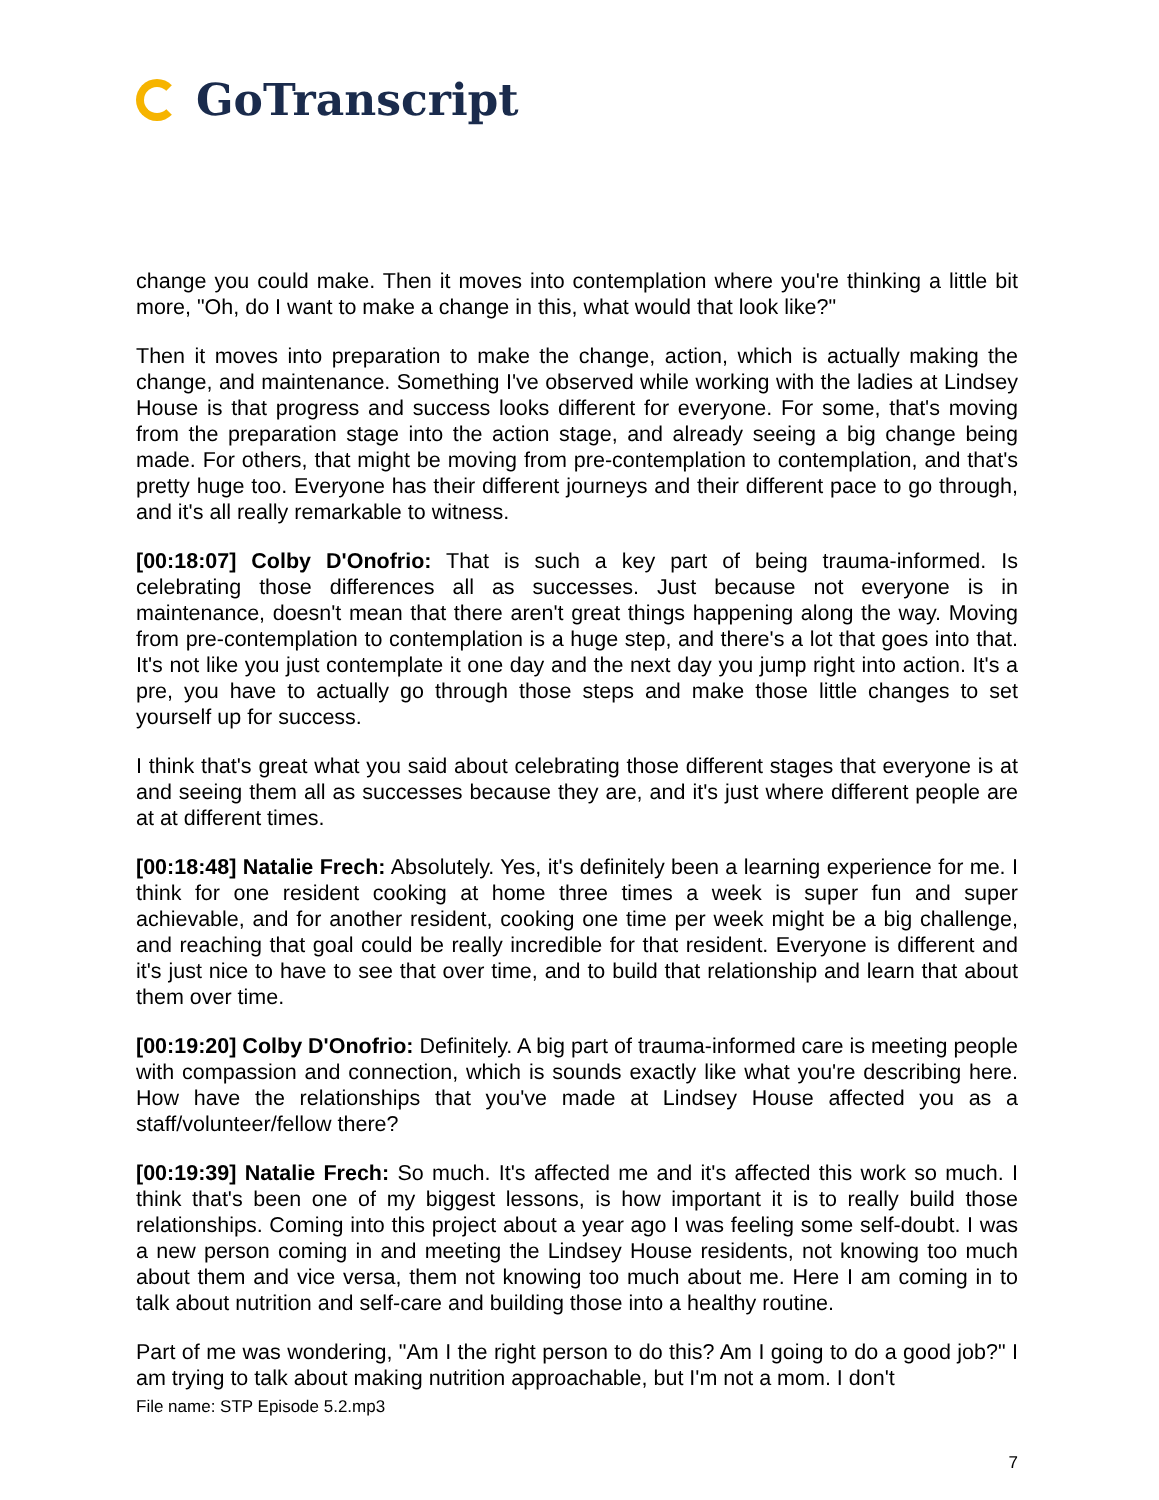GoTranscript
change you could make. Then it moves into contemplation where you're thinking a little bit more, "Oh, do I want to make a change in this, what would that look like?"
Then it moves into preparation to make the change, action, which is actually making the change, and maintenance. Something I've observed while working with the ladies at Lindsey House is that progress and success looks different for everyone. For some, that's moving from the preparation stage into the action stage, and already seeing a big change being made. For others, that might be moving from pre-contemplation to contemplation, and that's pretty huge too. Everyone has their different journeys and their different pace to go through, and it's all really remarkable to witness.
[00:18:07] Colby D'Onofrio: That is such a key part of being trauma-informed. Is celebrating those differences all as successes. Just because not everyone is in maintenance, doesn't mean that there aren't great things happening along the way. Moving from pre-contemplation to contemplation is a huge step, and there's a lot that goes into that. It's not like you just contemplate it one day and the next day you jump right into action. It's a pre, you have to actually go through those steps and make those little changes to set yourself up for success.
I think that's great what you said about celebrating those different stages that everyone is at and seeing them all as successes because they are, and it's just where different people are at at different times.
[00:18:48] Natalie Frech: Absolutely. Yes, it's definitely been a learning experience for me. I think for one resident cooking at home three times a week is super fun and super achievable, and for another resident, cooking one time per week might be a big challenge, and reaching that goal could be really incredible for that resident. Everyone is different and it's just nice to have to see that over time, and to build that relationship and learn that about them over time.
[00:19:20] Colby D'Onofrio: Definitely. A big part of trauma-informed care is meeting people with compassion and connection, which is sounds exactly like what you're describing here. How have the relationships that you've made at Lindsey House affected you as a staff/volunteer/fellow there?
[00:19:39] Natalie Frech: So much. It's affected me and it's affected this work so much. I think that's been one of my biggest lessons, is how important it is to really build those relationships. Coming into this project about a year ago I was feeling some self-doubt. I was a new person coming in and meeting the Lindsey House residents, not knowing too much about them and vice versa, them not knowing too much about me. Here I am coming in to talk about nutrition and self-care and building those into a healthy routine.
Part of me was wondering, "Am I the right person to do this? Am I going to do a good job?" I am trying to talk about making nutrition approachable, but I'm not a mom. I don't
File name: STP Episode 5.2.mp3
7